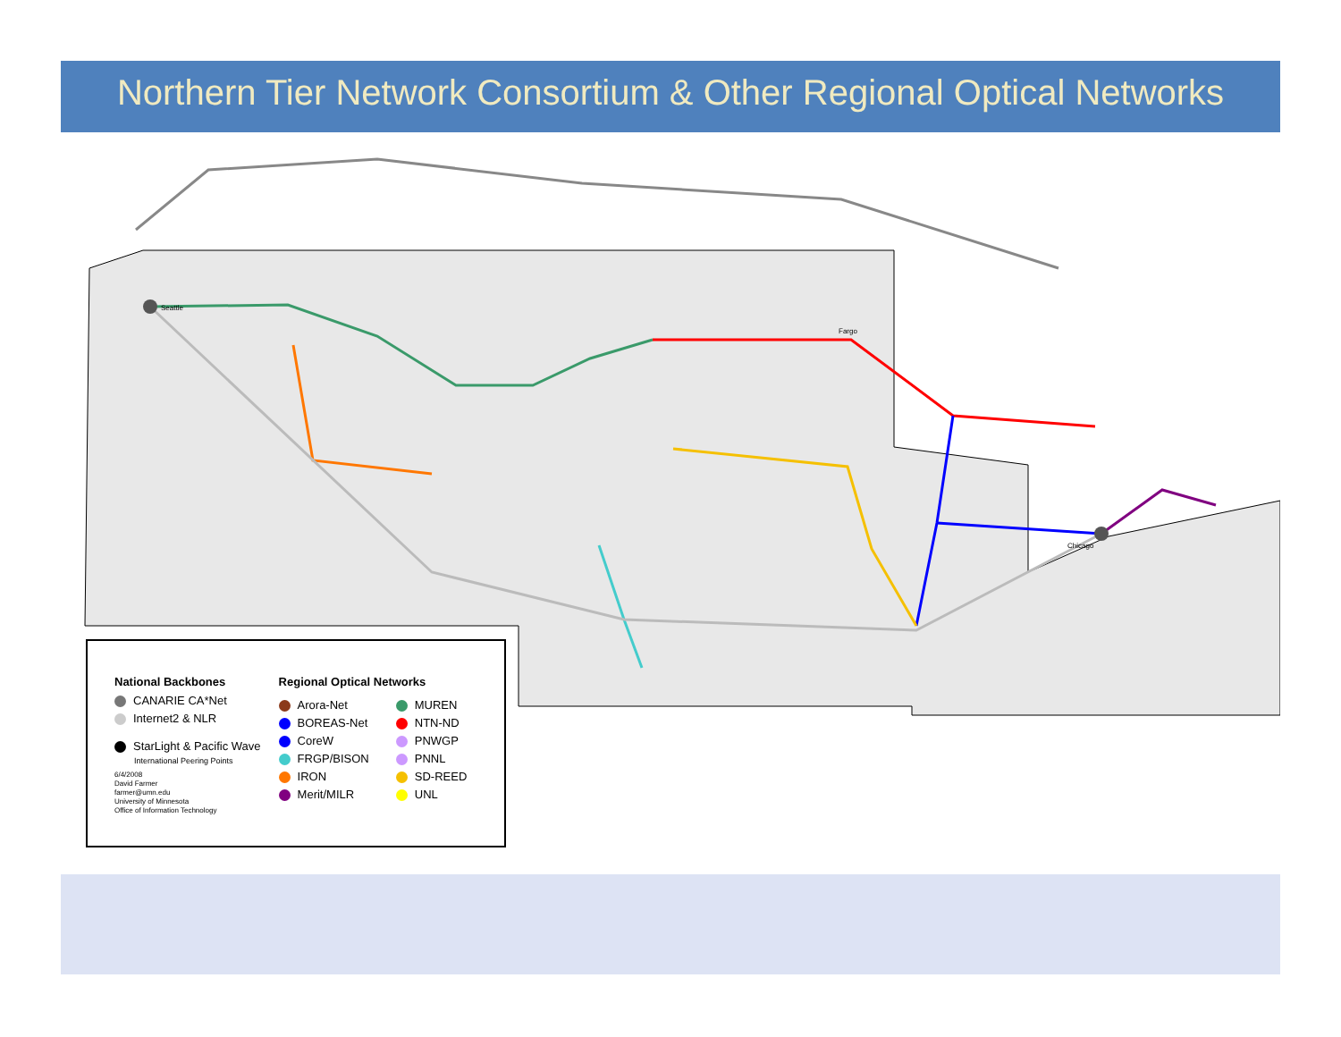Northern Tier Network Consortium & Other Regional Optical Networks
Seattle
Fargo
Chicago
National Backbones
CANARIE CA*Net
Internet2 & NLR
StarLight & Pacific Wave
International Peering Points
6/4/2008
David Farmer
farmer@umn.edu
University of Minnesota
Office of Information Technology
Regional Optical Networks
Arora-Net
BOREAS-Net
CoreW
FRGP/BISON
IRON
Merit/MILR
MUREN
NTN-ND
PNWGP
PNNL
SD-REED
UNL